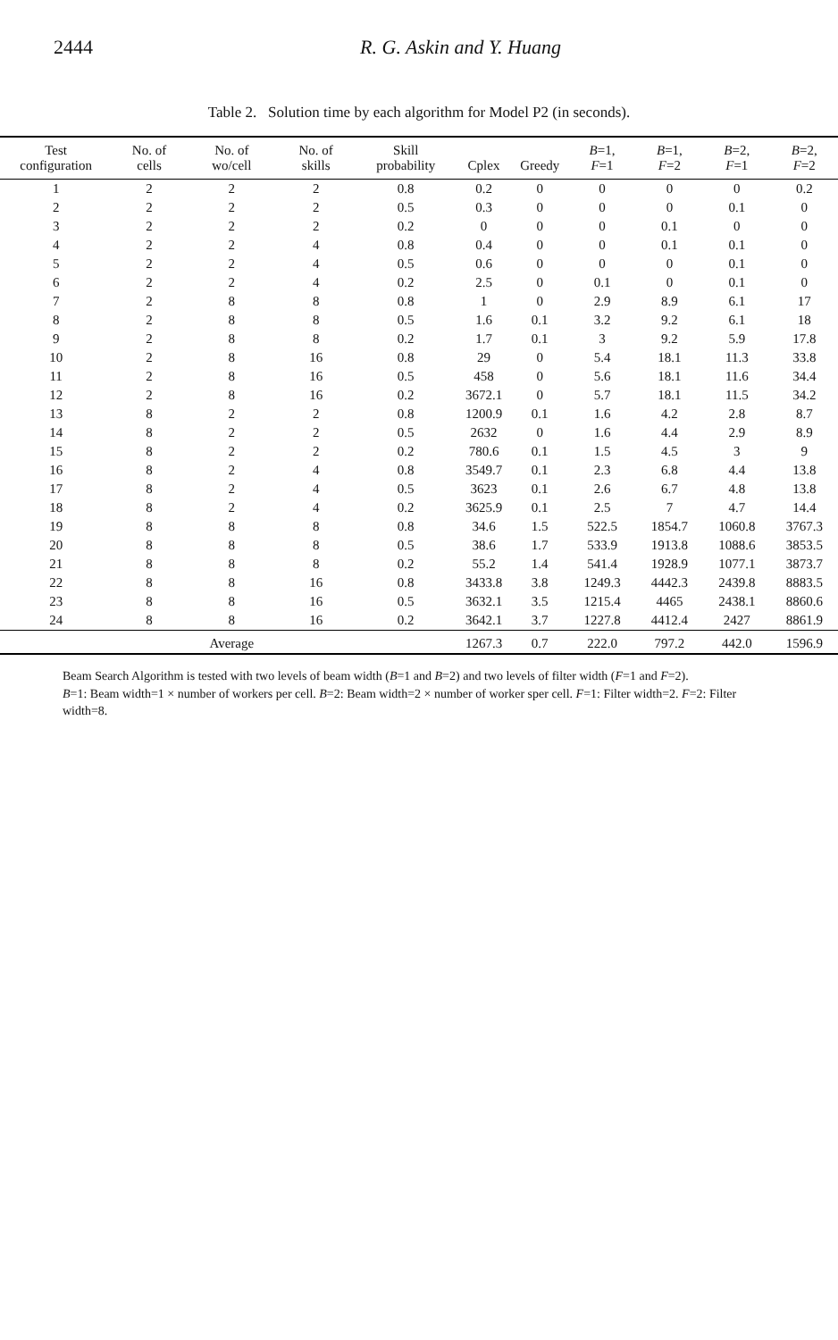2444 R. G. Askin and Y. Huang
Table 2. Solution time by each algorithm for Model P2 (in seconds).
| Test configuration | No. of cells | No. of wo/cell | No. of skills | Skill probability | Cplex | Greedy | B =1, F =1 | B =1, F =2 | B =2, F =1 | B =2, F =2 |
| --- | --- | --- | --- | --- | --- | --- | --- | --- | --- | --- |
| 1 | 2 | 2 | 2 | 0.8 | 0.2 | 0 | 0 | 0 | 0 | 0.2 |
| 2 | 2 | 2 | 2 | 0.5 | 0.3 | 0 | 0 | 0 | 0.1 | 0 |
| 3 | 2 | 2 | 2 | 0.2 | 0 | 0 | 0 | 0.1 | 0 | 0 |
| 4 | 2 | 2 | 4 | 0.8 | 0.4 | 0 | 0 | 0.1 | 0.1 | 0 |
| 5 | 2 | 2 | 4 | 0.5 | 0.6 | 0 | 0 | 0 | 0.1 | 0 |
| 6 | 2 | 2 | 4 | 0.2 | 2.5 | 0 | 0.1 | 0 | 0.1 | 0 |
| 7 | 2 | 8 | 8 | 0.8 | 1 | 0 | 2.9 | 8.9 | 6.1 | 17 |
| 8 | 2 | 8 | 8 | 0.5 | 1.6 | 0.1 | 3.2 | 9.2 | 6.1 | 18 |
| 9 | 2 | 8 | 8 | 0.2 | 1.7 | 0.1 | 3 | 9.2 | 5.9 | 17.8 |
| 10 | 2 | 8 | 16 | 0.8 | 29 | 0 | 5.4 | 18.1 | 11.3 | 33.8 |
| 11 | 2 | 8 | 16 | 0.5 | 458 | 0 | 5.6 | 18.1 | 11.6 | 34.4 |
| 12 | 2 | 8 | 16 | 0.2 | 3672.1 | 0 | 5.7 | 18.1 | 11.5 | 34.2 |
| 13 | 8 | 2 | 2 | 0.8 | 1200.9 | 0.1 | 1.6 | 4.2 | 2.8 | 8.7 |
| 14 | 8 | 2 | 2 | 0.5 | 2632 | 0 | 1.6 | 4.4 | 2.9 | 8.9 |
| 15 | 8 | 2 | 2 | 0.2 | 780.6 | 0.1 | 1.5 | 4.5 | 3 | 9 |
| 16 | 8 | 2 | 4 | 0.8 | 3549.7 | 0.1 | 2.3 | 6.8 | 4.4 | 13.8 |
| 17 | 8 | 2 | 4 | 0.5 | 3623 | 0.1 | 2.6 | 6.7 | 4.8 | 13.8 |
| 18 | 8 | 2 | 4 | 0.2 | 3625.9 | 0.1 | 2.5 | 7 | 4.7 | 14.4 |
| 19 | 8 | 8 | 8 | 0.8 | 34.6 | 1.5 | 522.5 | 1854.7 | 1060.8 | 3767.3 |
| 20 | 8 | 8 | 8 | 0.5 | 38.6 | 1.7 | 533.9 | 1913.8 | 1088.6 | 3853.5 |
| 21 | 8 | 8 | 8 | 0.2 | 55.2 | 1.4 | 541.4 | 1928.9 | 1077.1 | 3873.7 |
| 22 | 8 | 8 | 16 | 0.8 | 3433.8 | 3.8 | 1249.3 | 4442.3 | 2439.8 | 8883.5 |
| 23 | 8 | 8 | 16 | 0.5 | 3632.1 | 3.5 | 1215.4 | 4465 | 2438.1 | 8860.6 |
| 24 | 8 | 8 | 16 | 0.2 | 3642.1 | 3.7 | 1227.8 | 4412.4 | 2427 | 8861.9 |
| | | Average | | | 1267.3 | 0.7 | 222.0 | 797.2 | 442.0 | 1596.9 |
Beam Search Algorithm is tested with two levels of beam width (B=1 and B=2) and two levels of filter width (F=1 and F=2).
B=1: Beam width=1 × number of workers per cell. B=2: Beam width=2 × number of worker sper cell. F=1: Filter width=2. F=2: Filter width=8.